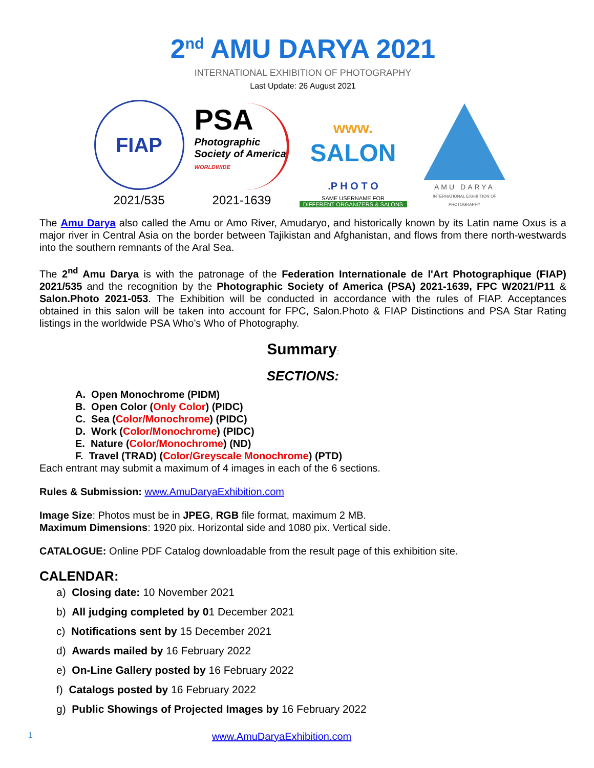2<sup>nd</sup> AMU DARYA 2021
INTERNATIONAL EXHIBITION OF PHOTOGRAPHY
Last Update: 26 August 2021
FIAP
2021/535
PSA
Photographic Society of America
WORLDWIDE
2021-1639
www.
SALON
.P H O T O
SAME USERNAME FOR
DIFFERENT ORGANIZERS & SALONS
AMU DARYA
INTERNATIONAL EXHIBITION OF PHOTOGRAPHY
The Amu Darya also called the Amu or Amo River, Amudaryo, and historically known by its Latin name Oxus is a major river in Central Asia on the border between Tajikistan and Afghanistan, and flows from there north-westwards into the southern remnants of the Aral Sea.
The 2<sup>nd</sup> Amu Darya is with the patronage of the Federation Internationale de l'Art Photographique (FIAP) 2021/535 and the recognition by the Photographic Society of America (PSA) 2021-1639, FPC W2021/P11 & Salon.Photo 2021-053. The Exhibition will be conducted in accordance with the rules of FIAP. Acceptances obtained in this salon will be taken into account for FPC, Salon.Photo & FIAP Distinctions and PSA Star Rating listings in the worldwide PSA Who’s Who of Photography.
Summary:
SECTIONS:
A. Open Monochrome (PIDM)
B. Open Color (Only Color) (PIDC)
C. Sea (Color/Monochrome) (PIDC)
D. Work (Color/Monochrome) (PIDC)
E. Nature (Color/Monochrome) (ND)
F. Travel (TRAD) (Color/Greyscale Monochrome) (PTD)
Each entrant may submit a maximum of 4 images in each of the 6 sections.
Rules & Submission: www.AmuDaryaExhibition.com
Image Size: Photos must be in JPEG, RGB file format, maximum 2 MB.
Maximum Dimensions: 1920 pix. Horizontal side and 1080 pix. Vertical side.
CATALOGUE: Online PDF Catalog downloadable from the result page of this exhibition site.
CALENDAR:
a) Closing date: 10 November 2021
b) All judging completed by 01 December 2021
c) Notifications sent by 15 December 2021
d) Awards mailed by 16 February 2022
e) On-Line Gallery posted by 16 February 2022
f) Catalogs posted by 16 February 2022
g) Public Showings of Projected Images by 16 February 2022
1 www.AmuDaryaExhibition.com